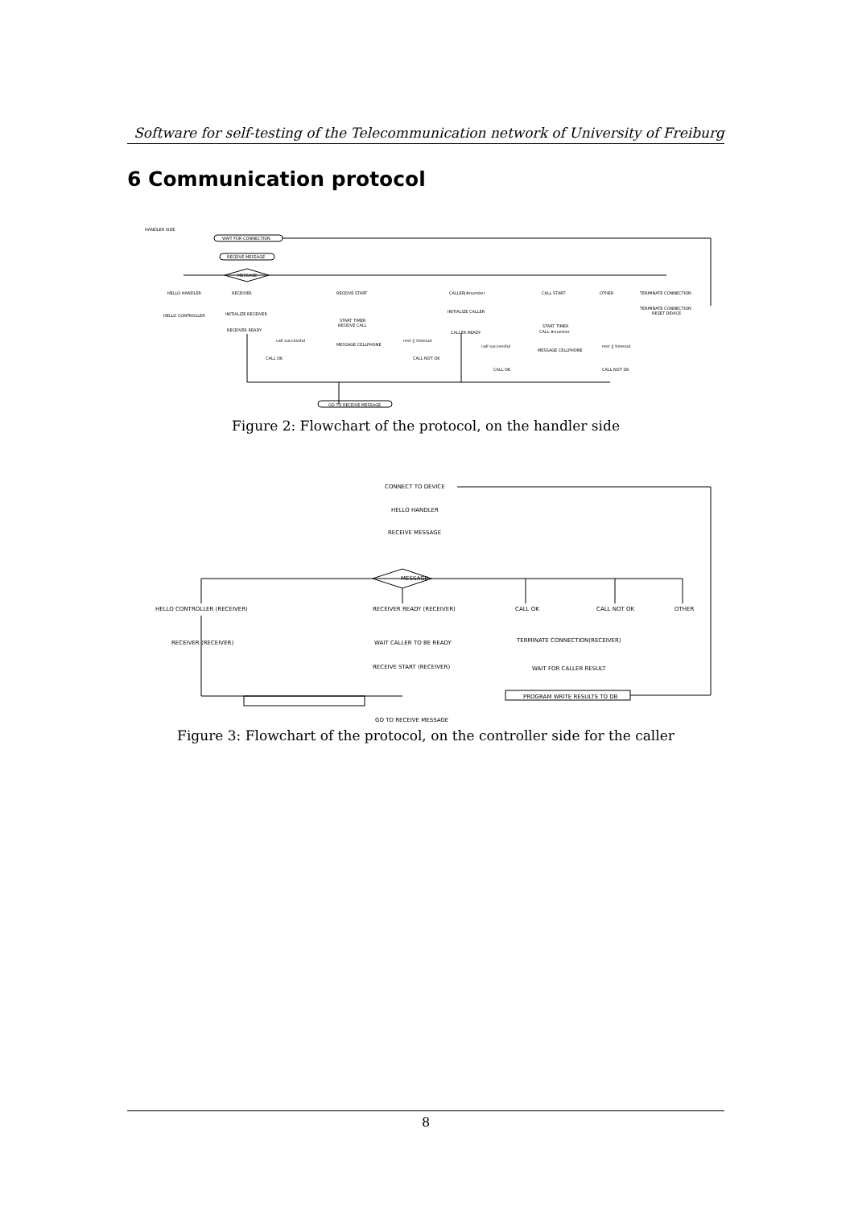Software for self-testing of the Telecommunication network of University of Freiburg
6 Communication protocol
HANDLER SIDE
WAIT FOR CONNECTION
RECEIVE MESSAGE
MESSAGE
HELLO HANDLER
RECEIVER
RECEIVE START
CALLER|#number
CALL START
OTHER
TERMINATE CONNECTION
HELLO CONTROLLER
INITIALIZE RECEIVER
RECEIVER READY
START TIMER
RECEIVE CALL
INITIALIZE CALLER
CALLER READY
START TIMER
CALL #number
TERMINATE CONNECTION
RESET DEVICE
MESSAGE CELLPHONE
MESSAGE CELLPHONE
call successful
rest || timeout
call successful
rest || timeout
CALL OK
CALL NOT OK
CALL OK
CALL NOT OK
GO TO RECEIVE MESSAGE
Figure 2: Flowchart of the protocol, on the handler side
CONNECT TO DEVICE
HELLO HANDLER
RECEIVE MESSAGE
MESSAGE
HELLO CONTROLLER (RECEIVER)
RECEIVER READY (RECEIVER)
CALL OK
CALL NOT OK
OTHER
RECEIVER (RECEIVER)
WAIT CALLER TO BE READY
TERMINATE CONNECTION(RECEIVER)
RECEIVE START (RECEIVER)
WAIT FOR CALLER RESULT
PROGRAM WRITE RESULTS TO DB
GO TO RECEIVE MESSAGE
Figure 3: Flowchart of the protocol, on the controller side for the caller
8